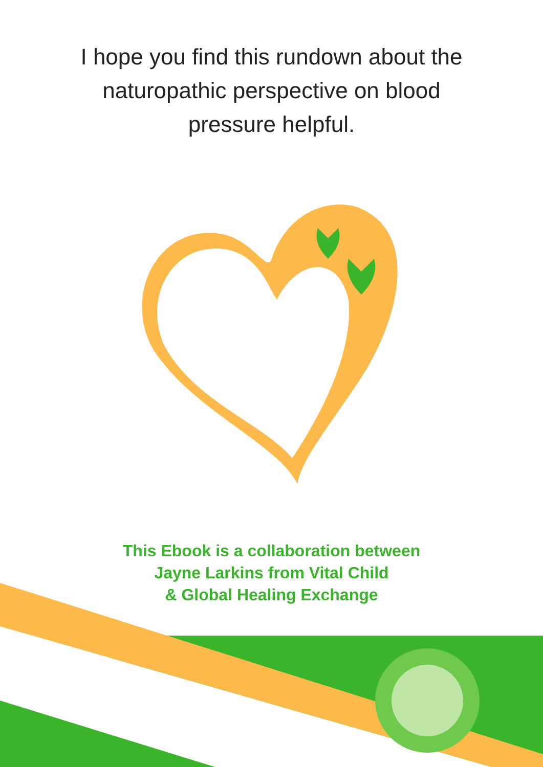I hope you find this rundown about the
naturopathic perspective on blood
pressure helpful.
This Ebook is a collaboration between
Jayne Larkins from Vital Child
& Global Healing Exchange